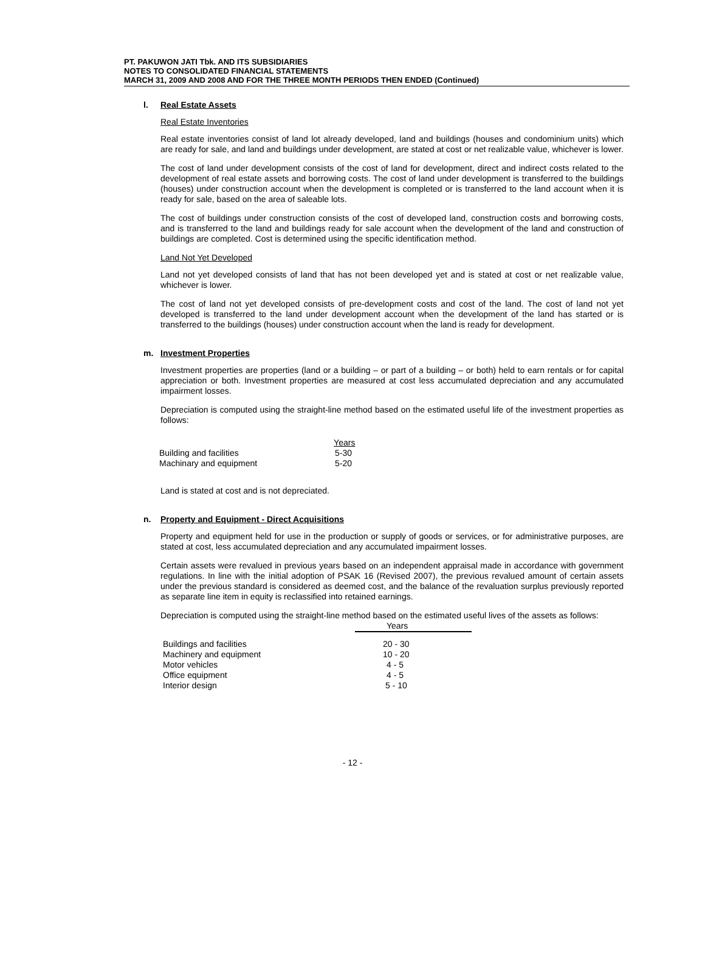PT. PAKUWON JATI Tbk. AND ITS SUBSIDIARIES
NOTES TO CONSOLIDATED FINANCIAL STATEMENTS
MARCH 31, 2009 AND 2008 AND FOR THE THREE MONTH PERIODS THEN ENDED (Continued)
l. Real Estate Assets
Real Estate Inventories
Real estate inventories consist of land lot already developed, land and buildings (houses and condominium units) which are ready for sale, and land and buildings under development, are stated at cost or net realizable value, whichever is lower.
The cost of land under development consists of the cost of land for development, direct and indirect costs related to the development of real estate assets and borrowing costs. The cost of land under development is transferred to the buildings (houses) under construction account when the development is completed or is transferred to the land account when it is ready for sale, based on the area of saleable lots.
The cost of buildings under construction consists of the cost of developed land, construction costs and borrowing costs, and is transferred to the land and buildings ready for sale account when the development of the land and construction of buildings are completed. Cost is determined using the specific identification method.
Land Not Yet Developed
Land not yet developed consists of land that has not been developed yet and is stated at cost or net realizable value, whichever is lower.
The cost of land not yet developed consists of pre-development costs and cost of the land. The cost of land not yet developed is transferred to the land under development account when the development of the land has started or is transferred to the buildings (houses) under construction account when the land is ready for development.
m. Investment Properties
Investment properties are properties (land or a building – or part of a building – or both) held to earn rentals or for capital appreciation or both. Investment properties are measured at cost less accumulated depreciation and any accumulated impairment losses.
Depreciation is computed using the straight-line method based on the estimated useful life of the investment properties as follows:
| | Years |
| --- | --- |
| Building and facilities | 5-30 |
| Machinary and equipment | 5-20 |
Land is stated at cost and is not depreciated.
n. Property and Equipment - Direct Acquisitions
Property and equipment held for use in the production or supply of goods or services, or for administrative purposes, are stated at cost, less accumulated depreciation and any accumulated impairment losses.
Certain assets were revalued in previous years based on an independent appraisal made in accordance with government regulations. In line with the initial adoption of PSAK 16 (Revised 2007), the previous revalued amount of certain assets under the previous standard is considered as deemed cost, and the balance of the revaluation surplus previously reported as separate line item in equity is reclassified into retained earnings.
Depreciation is computed using the straight-line method based on the estimated useful lives of the assets as follows:
| | Years |
| --- | --- |
| Buildings and facilities | 20 - 30 |
| Machinery and equipment | 10 - 20 |
| Motor vehicles | 4 - 5 |
| Office equipment | 4 - 5 |
| Interior design | 5 - 10 |
- 12 -